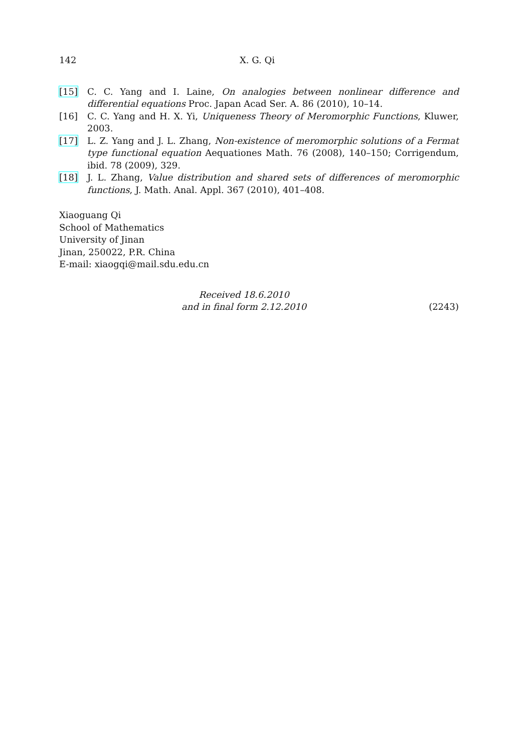142 X. G. Qi
[15] C. C. Yang and I. Laine, On analogies between nonlinear difference and differential equations Proc. Japan Acad Ser. A. 86 (2010), 10–14.
[16] C. C. Yang and H. X. Yi, Uniqueness Theory of Meromorphic Functions, Kluwer, 2003.
[17] L. Z. Yang and J. L. Zhang, Non-existence of meromorphic solutions of a Fermat type functional equation Aequationes Math. 76 (2008), 140–150; Corrigendum, ibid. 78 (2009), 329.
[18] J. L. Zhang, Value distribution and shared sets of differences of meromorphic functions, J. Math. Anal. Appl. 367 (2010), 401–408.
Xiaoguang Qi
School of Mathematics
University of Jinan
Jinan, 250022, P.R. China
E-mail: xiaogqi@mail.sdu.edu.cn
Received 18.6.2010
and in final form 2.12.2010
(2243)